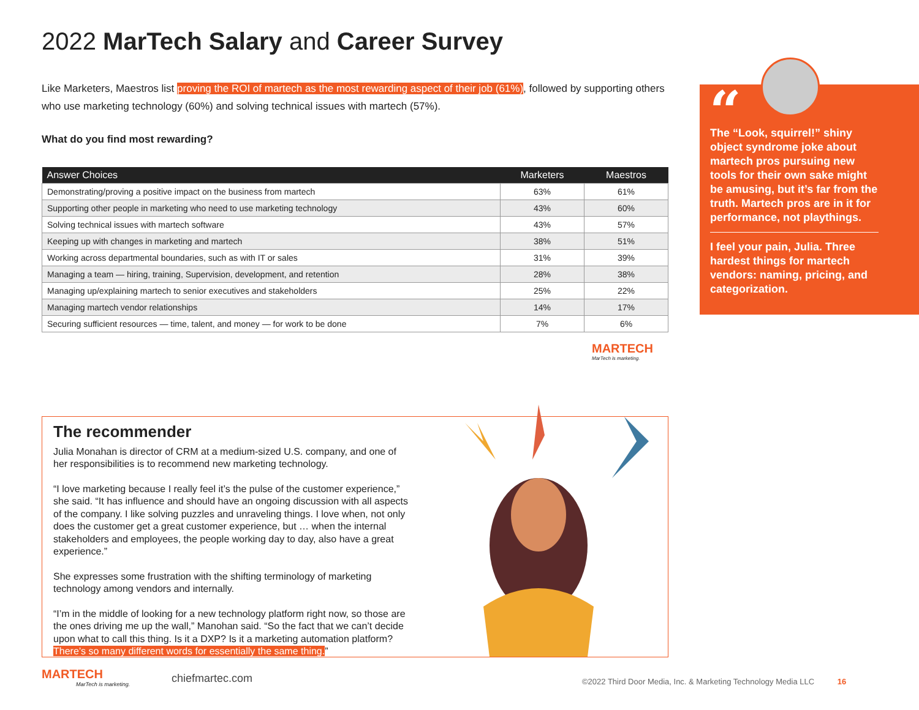2022 MarTech Salary and Career Survey
Like Marketers, Maestros list proving the ROI of martech as the most rewarding aspect of their job (61%), followed by supporting others who use marketing technology (60%) and solving technical issues with martech (57%).
What do you find most rewarding?
| Answer Choices | Marketers | Maestros |
| --- | --- | --- |
| Demonstrating/proving a positive impact on the business from martech | 63% | 61% |
| Supporting other people in marketing who need to use marketing technology | 43% | 60% |
| Solving technical issues with martech software | 43% | 57% |
| Keeping up with changes in marketing and martech | 38% | 51% |
| Working across departmental boundaries, such as with IT or sales | 31% | 39% |
| Managing a team — hiring, training, Supervision, development, and retention | 28% | 38% |
| Managing up/explaining martech to senior executives and stakeholders | 25% | 22% |
| Managing martech vendor relationships | 14% | 17% |
| Securing sufficient resources — time, talent, and money — for work to be done | 7% | 6% |
MARTECH
MarTech is marketing.
“
The “Look, squirrel!” shiny object syndrome joke about martech pros pursuing new tools for their own sake might be amusing, but it’s far from the truth. Martech pros are in it for performance, not playthings.
I feel your pain, Julia. Three hardest things for martech vendors: naming, pricing, and categorization.
The recommender
Julia Monahan is director of CRM at a medium-sized U.S. company, and one of her responsibilities is to recommend new marketing technology.
“I love marketing because I really feel it’s the pulse of the customer experience,” she said. “It has influence and should have an ongoing discussion with all aspects of the company. I like solving puzzles and unraveling things. I love when, not only does the customer get a great customer experience, but … when the internal stakeholders and employees, the people working day to day, also have a great experience.”
She expresses some frustration with the shifting terminology of marketing technology among vendors and internally.
“I’m in the middle of looking for a new technology platform right now, so those are the ones driving me up the wall,” Manohan said. “So the fact that we can’t decide upon what to call this thing. Is it a DXP? Is it a marketing automation platform? There’s so many different words for essentially the same thing.”
MARTECH
MarTech is marketing.
chiefmartec.com
©2022 Third Door Media, Inc. & Marketing Technology Media LLC 16